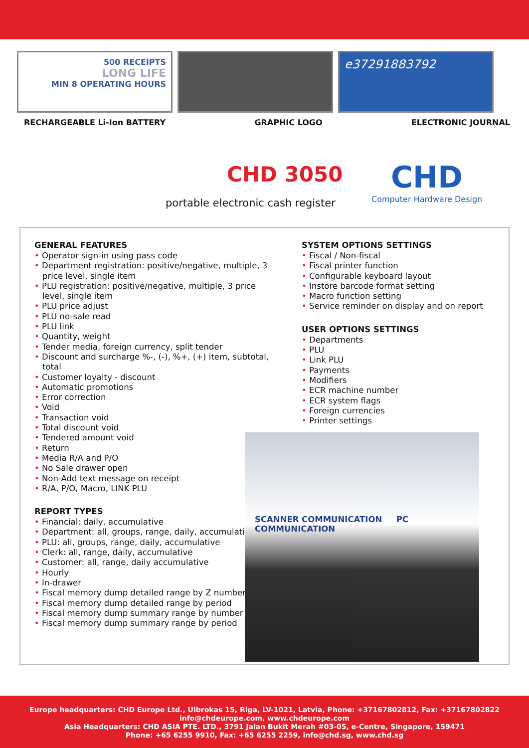500 RECEIPTS
LONG LIFE
MIN 8 OPERATING HOURS
e37291883792
RECHARGEABLE Li-Ion BATTERY GRAPHIC LOGO ELECTRONIC JOURNAL
CHD 3050
portable electronic cash register
CHD
Computer Hardware Design
GENERAL FEATURES
• Operator sign-in using pass code
• Department registration: positive/negative, multiple, 3 price level, single item
• PLU registration: positive/negative, multiple, 3 price level, single item
• PLU price adjust
• PLU no-sale read
• PLU link
• Quantity, weight
• Tender media, foreign currency, split tender
• Discount and surcharge %-, (-), %+, (+) item, subtotal, total
• Customer loyalty - discount
• Automatic promotions
• Error correction
• Void
• Transaction void
• Total discount void
• Tendered amount void
• Return
• Media R/A and P/O
• No Sale drawer open
• Non-Add text message on receipt
• R/A, P/O, Macro, LINK PLU
REPORT TYPES
• Financial: daily, accumulative
• Department: all, groups, range, daily, accumulative
• PLU: all, groups, range, daily, accumulative
• Clerk: all, range, daily, accumulative
• Customer: all, range, daily accumulative
• Hourly
• In-drawer
• Fiscal memory dump detailed range by Z number
• Fiscal memory dump detailed range by period
• Fiscal memory dump summary range by number
• Fiscal memory dump summary range by period
SYSTEM OPTIONS SETTINGS
• Fiscal / Non-fiscal
• Fiscal printer function
• Configurable keyboard layout
• Instore barcode format setting
• Macro function setting
• Service reminder on display and on report
USER OPTIONS SETTINGS
• Departments
• PLU
• Link PLU
• Payments
• Modifiers
• ECR machine number
• ECR system flags
• Foreign currencies
• Printer settings
SCANNER COMMUNICATION PC COMMUNICATION
Europe headquarters: CHD Europe Ltd., Ulbrokas 15, Riga, LV-1021, Latvia, Phone: +37167802812, Fax: +37167802822
info@chdeurope.com, www.chdeurope.com
Asia Headquarters: CHD ASIA PTE. LTD., 3791 Jalan Bukit Merah #03-05, e-Centre, Singapore, 159471
Phone: +65 6255 9910, Fax: +65 6255 2259, info@chd.sg, www.chd.sg